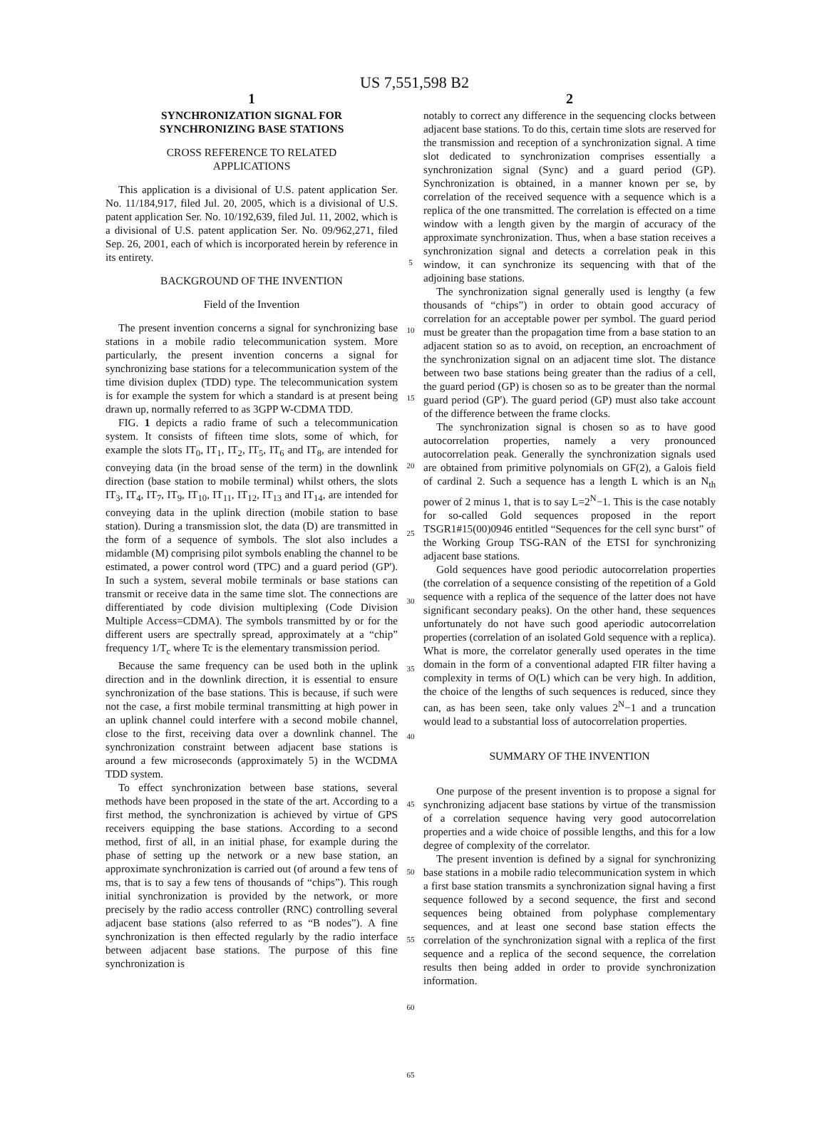US 7,551,598 B2
1
SYNCHRONIZATION SIGNAL FOR
SYNCHRONIZING BASE STATIONS
CROSS REFERENCE TO RELATED
APPLICATIONS
This application is a divisional of U.S. patent application Ser. No. 11/184,917, filed Jul. 20, 2005, which is a divisional of U.S. patent application Ser. No. 10/192,639, filed Jul. 11, 2002, which is a divisional of U.S. patent application Ser. No. 09/962,271, filed Sep. 26, 2001, each of which is incorporated herein by reference in its entirety.
BACKGROUND OF THE INVENTION
Field of the Invention
The present invention concerns a signal for synchronizing base stations in a mobile radio telecommunication system. More particularly, the present invention concerns a signal for synchronizing base stations for a telecommunication system of the time division duplex (TDD) type. The telecommunication system is for example the system for which a standard is at present being drawn up, normally referred to as 3GPP W-CDMA TDD.
FIG. 1 depicts a radio frame of such a telecommunication system. It consists of fifteen time slots, some of which, for example the slots IT<sub>0</sub>, IT<sub>1</sub>, IT<sub>2</sub>, IT<sub>5</sub>, IT<sub>6</sub> and IT<sub>8</sub>, are intended for conveying data (in the broad sense of the term) in the downlink direction (base station to mobile terminal) whilst others, the slots IT<sub>3</sub>, IT<sub>4</sub>, IT<sub>7</sub>, IT<sub>9</sub>, IT<sub>10</sub>, IT<sub>11</sub>, IT<sub>12</sub>, IT<sub>13</sub> and IT<sub>14</sub>, are intended for conveying data in the uplink direction (mobile station to base station). During a transmission slot, the data (D) are transmitted in the form of a sequence of symbols. The slot also includes a midamble (M) comprising pilot symbols enabling the channel to be estimated, a power control word (TPC) and a guard period (GP'). In such a system, several mobile terminals or base stations can transmit or receive data in the same time slot. The connections are differentiated by code division multiplexing (Code Division Multiple Access=CDMA). The symbols transmitted by or for the different users are spectrally spread, approximately at a “chip” frequency 1/T<sub>c</sub> where Tc is the elementary transmission period.
Because the same frequency can be used both in the uplink direction and in the downlink direction, it is essential to ensure synchronization of the base stations. This is because, if such were not the case, a first mobile terminal transmitting at high power in an uplink channel could interfere with a second mobile channel, close to the first, receiving data over a downlink channel. The synchronization constraint between adjacent base stations is around a few microseconds (approximately 5) in the WCDMA TDD system.
To effect synchronization between base stations, several methods have been proposed in the state of the art. According to a first method, the synchronization is achieved by virtue of GPS receivers equipping the base stations. According to a second method, first of all, in an initial phase, for example during the phase of setting up the network or a new base station, an approximate synchronization is carried out (of around a few tens of ms, that is to say a few tens of thousands of “chips”). This rough initial synchronization is provided by the network, or more precisely by the radio access controller (RNC) controlling several adjacent base stations (also referred to as “B nodes”). A fine synchronization is then effected regularly by the radio interface between adjacent base stations. The purpose of this fine synchronization is
5
10
15
20
25
30
35
40
45
50
55
60
65
2
notably to correct any difference in the sequencing clocks between adjacent base stations. To do this, certain time slots are reserved for the transmission and reception of a synchronization signal. A time slot dedicated to synchronization comprises essentially a synchronization signal (Sync) and a guard period (GP). Synchronization is obtained, in a manner known per se, by correlation of the received sequence with a sequence which is a replica of the one transmitted. The correlation is effected on a time window with a length given by the margin of accuracy of the approximate synchronization. Thus, when a base station receives a synchronization signal and detects a correlation peak in this window, it can synchronize its sequencing with that of the adjoining base stations.
The synchronization signal generally used is lengthy (a few thousands of “chips”) in order to obtain good accuracy of correlation for an acceptable power per symbol. The guard period must be greater than the propagation time from a base station to an adjacent station so as to avoid, on reception, an encroachment of the synchronization signal on an adjacent time slot. The distance between two base stations being greater than the radius of a cell, the guard period (GP) is chosen so as to be greater than the normal guard period (GP'). The guard period (GP) must also take account of the difference between the frame clocks.
The synchronization signal is chosen so as to have good autocorrelation properties, namely a very pronounced autocorrelation peak. Generally the synchronization signals used are obtained from primitive polynomials on GF(2), a Galois field of cardinal 2. Such a sequence has a length L which is an N<sub>th</sub> power of 2 minus 1, that is to say L=2<sup>N</sup>−1. This is the case notably for so-called Gold sequences proposed in the report TSGR1#15(00)0946 entitled “Sequences for the cell sync burst” of the Working Group TSG-RAN of the ETSI for synchronizing adjacent base stations.
Gold sequences have good periodic autocorrelation properties (the correlation of a sequence consisting of the repetition of a Gold sequence with a replica of the sequence of the latter does not have significant secondary peaks). On the other hand, these sequences unfortunately do not have such good aperiodic autocorrelation properties (correlation of an isolated Gold sequence with a replica). What is more, the correlator generally used operates in the time domain in the form of a conventional adapted FIR filter having a complexity in terms of O(L) which can be very high. In addition, the choice of the lengths of such sequences is reduced, since they can, as has been seen, take only values 2<sup>N</sup>−1 and a truncation would lead to a substantial loss of autocorrelation properties.
SUMMARY OF THE INVENTION
One purpose of the present invention is to propose a signal for synchronizing adjacent base stations by virtue of the transmission of a correlation sequence having very good autocorrelation properties and a wide choice of possible lengths, and this for a low degree of complexity of the correlator.
The present invention is defined by a signal for synchronizing base stations in a mobile radio telecommunication system in which a first base station transmits a synchronization signal having a first sequence followed by a second sequence, the first and second sequences being obtained from polyphase complementary sequences, and at least one second base station effects the correlation of the synchronization signal with a replica of the first sequence and a replica of the second sequence, the correlation results then being added in order to provide synchronization information.